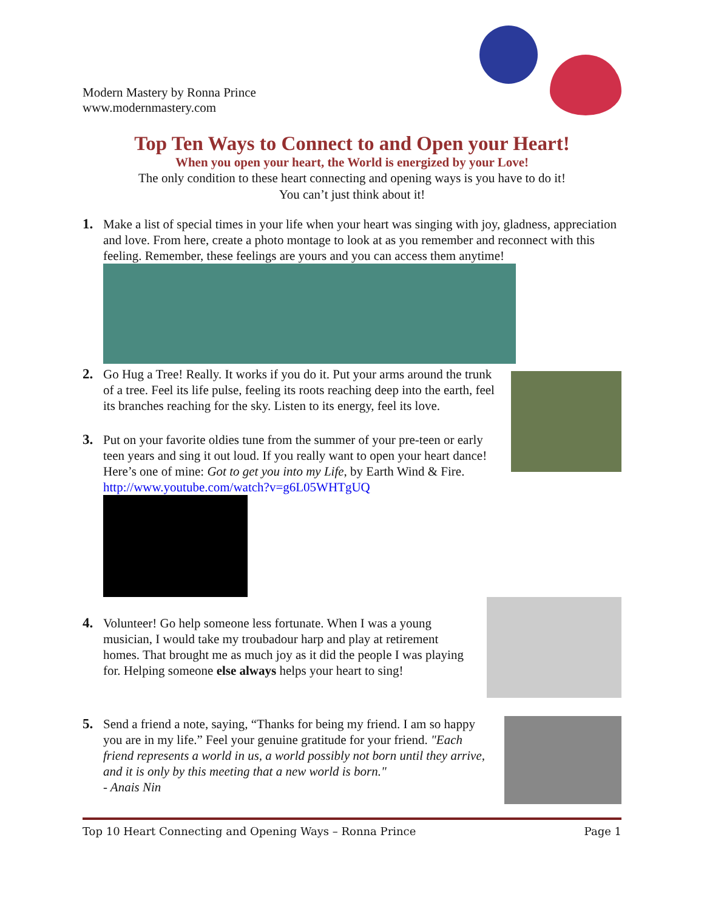Modern Mastery by Ronna Prince
www.modernmastery.com
Top Ten Ways to Connect to and Open your Heart!
When you open your heart, the World is energized by your Love!
The only condition to these heart connecting and opening ways is you have to do it!
You can’t just think about it!
1. Make a list of special times in your life when your heart was singing with joy, gladness, appreciation and love. From here, create a photo montage to look at as you remember and reconnect with this feeling. Remember, these feelings are yours and you can access them anytime!
2. Go Hug a Tree! Really. It works if you do it. Put your arms around the trunk of a tree. Feel its life pulse, feeling its roots reaching deep into the earth, feel its branches reaching for the sky. Listen to its energy, feel its love.
3. Put on your favorite oldies tune from the summer of your pre-teen or early teen years and sing it out loud. If you really want to open your heart dance! Here’s one of mine: Got to get you into my Life, by Earth Wind & Fire. http://www.youtube.com/watch?v=g6L05WHTgUQ
4. Volunteer! Go help someone less fortunate. When I was a young musician, I would take my troubadour harp and play at retirement homes. That brought me as much joy as it did the people I was playing for. Helping someone else always helps your heart to sing!
5. Send a friend a note, saying, “Thanks for being my friend. I am so happy you are in my life.” Feel your genuine gratitude for your friend. "Each friend represents a world in us, a world possibly not born until they arrive, and it is only by this meeting that a new world is born."
- Anais Nin
Top 10 Heart Connecting and Opening Ways – Ronna Prince Page 1